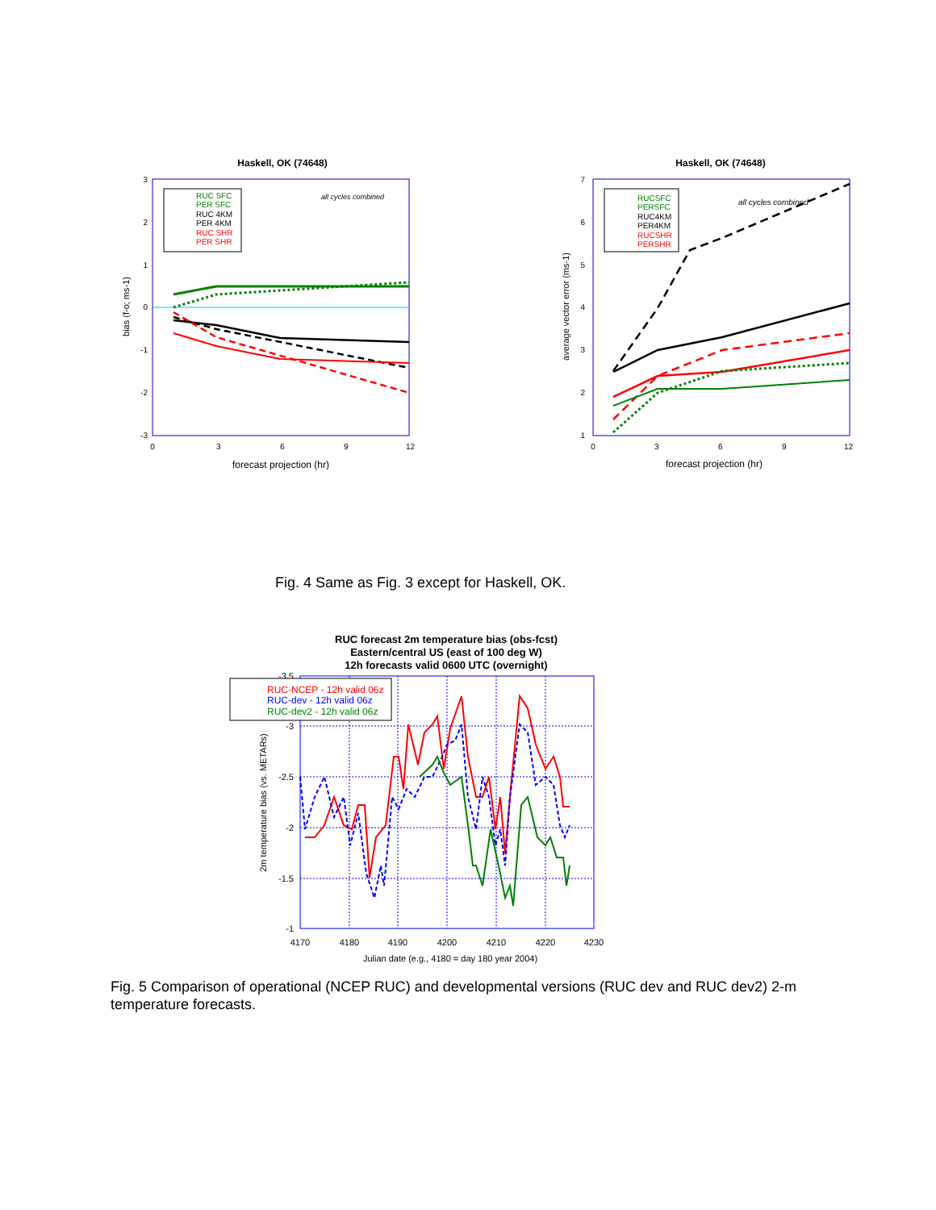Haskell, OK (74648)
3
2
1
0
-1
-2
-3
0
3
6
9
12
forecast projection (hr)
bias (f-o; ms-1)
RUC SFC
PER SFC
RUC 4KM
PER 4KM
RUC SHR
PER SHR
all cycles combined
Haskell, OK (74648)
7
6
5
4
3
2
1
0
3
6
9
12
forecast projection (hr)
average vector error (ms-1)
RUCSFC
PERSFC
RUC4KM
PER4KM
RUCSHR
PERSHR
all cycles combined
Fig. 4 Same as Fig. 3 except for Haskell, OK.
RUC forecast 2m temperature bias (obs-fcst)
Eastern/central US (east of 100 deg W)
12h forecasts valid 0600 UTC (overnight)
-3.5
-3
-2.5
-2
-1.5
-1
4170
4180
4190
4200
4210
4220
4230
Julian date (e.g., 4180 = day 180 year 2004)
2m temperature bias (vs. METARs)
RUC-NCEP - 12h valid 06z
RUC-dev - 12h valid 06z
RUC-dev2 - 12h valid 06z
Fig. 5 Comparison of operational (NCEP RUC) and developmental versions (RUC dev and RUC dev2) 2-m temperature forecasts.